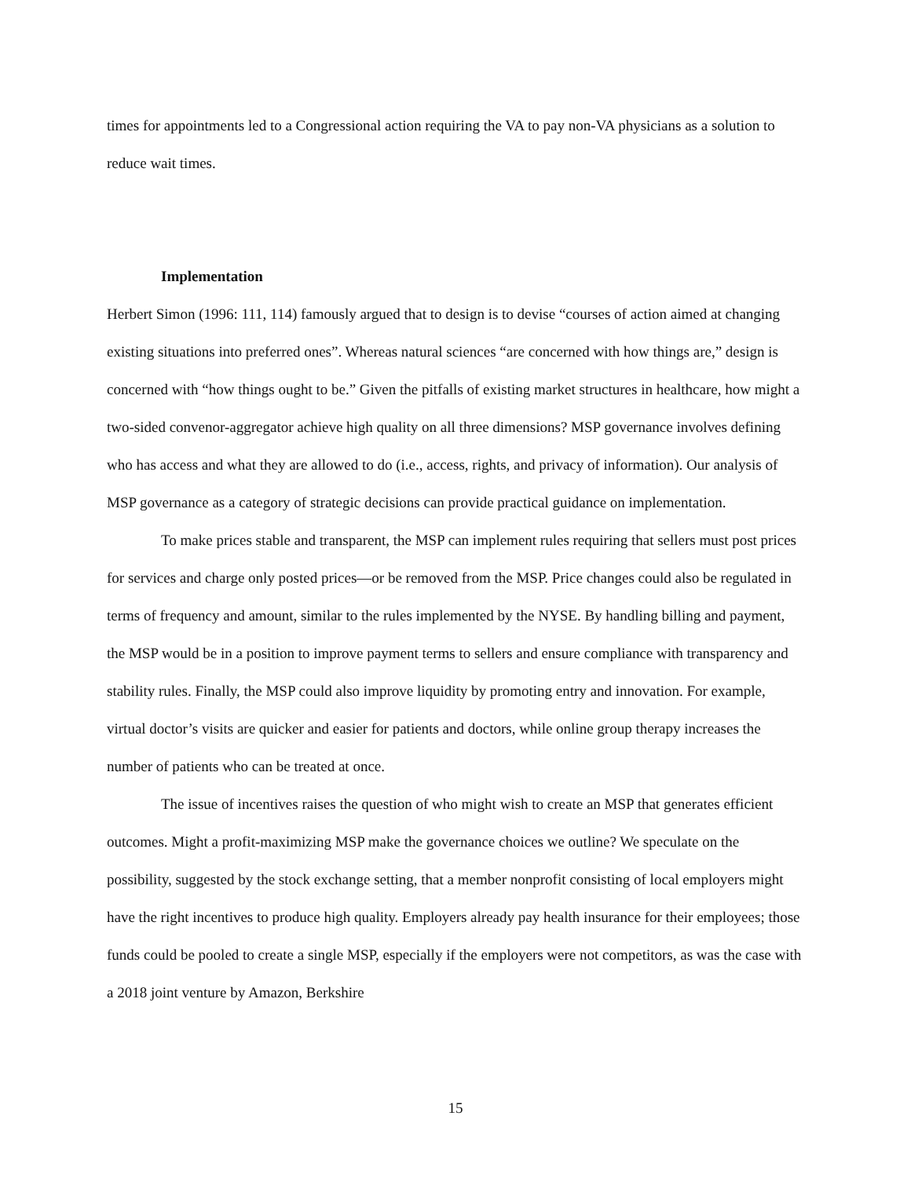times for appointments led to a Congressional action requiring the VA to pay non-VA physicians as a solution to reduce wait times.
Implementation
Herbert Simon (1996: 111, 114) famously argued that to design is to devise “courses of action aimed at changing existing situations into preferred ones”. Whereas natural sciences “are concerned with how things are,” design is concerned with “how things ought to be.” Given the pitfalls of existing market structures in healthcare, how might a two-sided convenor-aggregator achieve high quality on all three dimensions? MSP governance involves defining who has access and what they are allowed to do (i.e., access, rights, and privacy of information). Our analysis of MSP governance as a category of strategic decisions can provide practical guidance on implementation.
To make prices stable and transparent, the MSP can implement rules requiring that sellers must post prices for services and charge only posted prices—or be removed from the MSP. Price changes could also be regulated in terms of frequency and amount, similar to the rules implemented by the NYSE. By handling billing and payment, the MSP would be in a position to improve payment terms to sellers and ensure compliance with transparency and stability rules. Finally, the MSP could also improve liquidity by promoting entry and innovation. For example, virtual doctor’s visits are quicker and easier for patients and doctors, while online group therapy increases the number of patients who can be treated at once.
The issue of incentives raises the question of who might wish to create an MSP that generates efficient outcomes. Might a profit-maximizing MSP make the governance choices we outline? We speculate on the possibility, suggested by the stock exchange setting, that a member nonprofit consisting of local employers might have the right incentives to produce high quality. Employers already pay health insurance for their employees; those funds could be pooled to create a single MSP, especially if the employers were not competitors, as was the case with a 2018 joint venture by Amazon, Berkshire
15